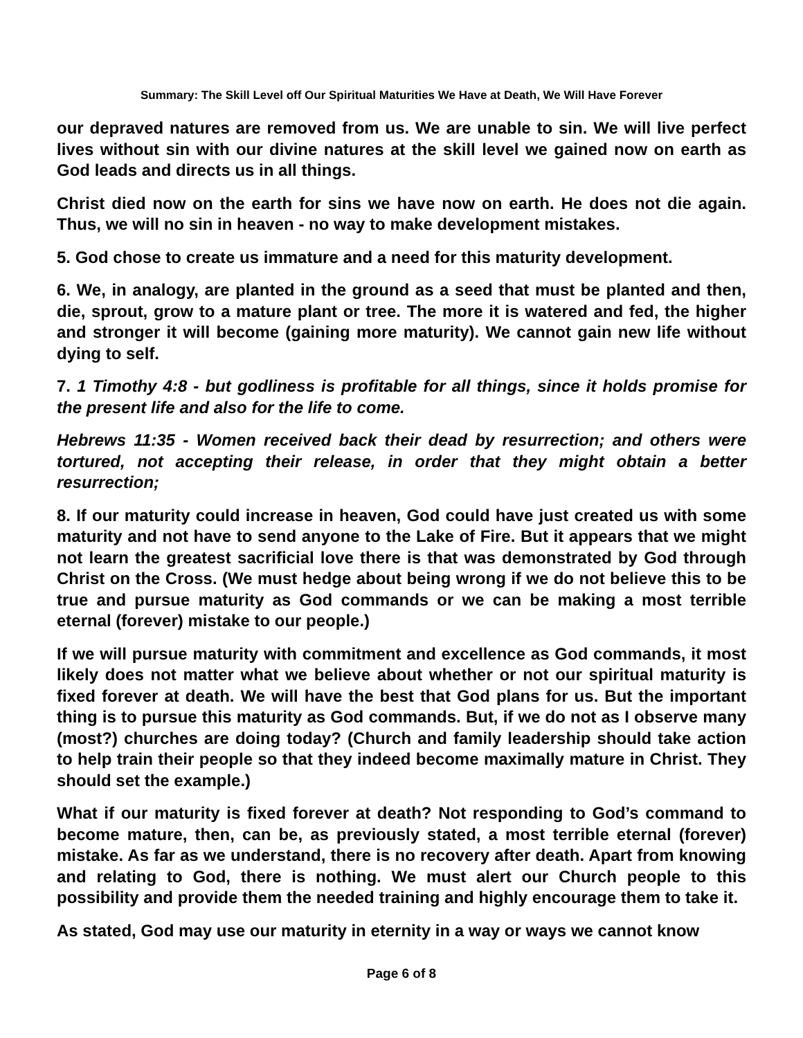Summary: The Skill Level off Our Spiritual Maturities We Have at Death, We Will Have Forever
our depraved natures are removed from us. We are unable to sin. We will live perfect lives without sin with our divine natures at the skill level we gained now on earth as God leads and directs us in all things.
Christ died now on the earth for sins we have now on earth. He does not die again. Thus, we will no sin in heaven - no way to make development mistakes.
5. God chose to create us immature and a need for this maturity development.
6. We, in analogy, are planted in the ground as a seed that must be planted and then, die, sprout, grow to a mature plant or tree. The more it is watered and fed, the higher and stronger it will become (gaining more maturity). We cannot gain new life without dying to self.
7. 1 Timothy 4:8 - but godliness is profitable for all things, since it holds promise for the present life and also for the life to come.
Hebrews 11:35 - Women received back their dead by resurrection; and others were tortured, not accepting their release, in order that they might obtain a better resurrection;
8. If our maturity could increase in heaven, God could have just created us with some maturity and not have to send anyone to the Lake of Fire. But it appears that we might not learn the greatest sacrificial love there is that was demonstrated by God through Christ on the Cross. (We must hedge about being wrong if we do not believe this to be true and pursue maturity as God commands or we can be making a most terrible eternal (forever) mistake to our people.)
If we will pursue maturity with commitment and excellence as God commands, it most likely does not matter what we believe about whether or not our spiritual maturity is fixed forever at death. We will have the best that God plans for us. But the important thing is to pursue this maturity as God commands. But, if we do not as I observe many (most?) churches are doing today? (Church and family leadership should take action to help train their people so that they indeed become maximally mature in Christ. They should set the example.)
What if our maturity is fixed forever at death? Not responding to God’s command to become mature, then, can be, as previously stated, a most terrible eternal (forever) mistake. As far as we understand, there is no recovery after death. Apart from knowing and relating to God, there is nothing. We must alert our Church people to this possibility and provide them the needed training and highly encourage them to take it.
As stated, God may use our maturity in eternity in a way or ways we cannot know
Page 6 of 8